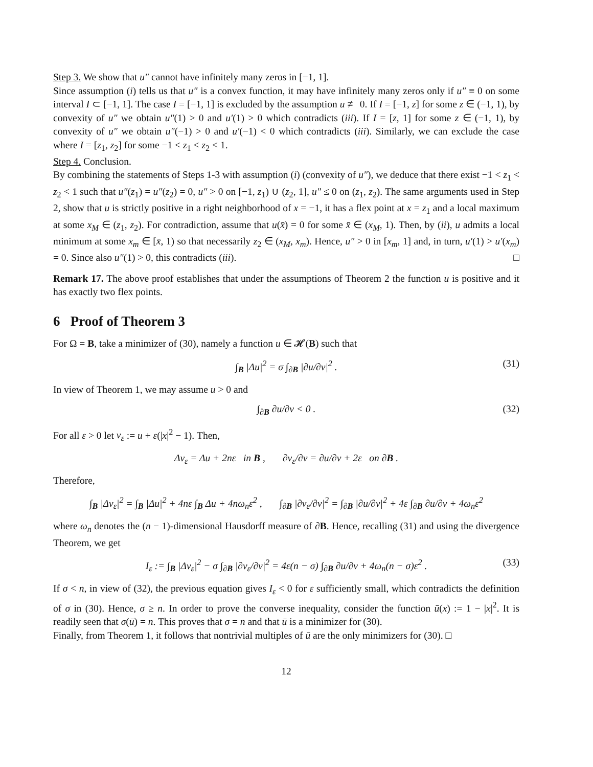Step 3. We show that u″ cannot have infinitely many zeros in [−1, 1].
Since assumption (i) tells us that u″ is a convex function, it may have infinitely many zeros only if u″ ≡ 0 on some interval I ⊂ [−1, 1]. The case I = [−1, 1] is excluded by the assumption u ≢ 0. If I = [−1, z] for some z ∈ (−1, 1), by convexity of u″ we obtain u″(1) > 0 and u′(1) > 0 which contradicts (iii). If I = [z, 1] for some z ∈ (−1, 1), by convexity of u″ we obtain u″(−1) > 0 and u′(−1) < 0 which contradicts (iii). Similarly, we can exclude the case where I = [z<sub>1</sub>, z<sub>2</sub>] for some −1 < z<sub>1</sub> < z<sub>2</sub> < 1.
Step 4. Conclusion.
By combining the statements of Steps 1-3 with assumption (i) (convexity of u″), we deduce that there exist −1 < z<sub>1</sub> < z<sub>2</sub> < 1 such that u″(z<sub>1</sub>) = u″(z<sub>2</sub>) = 0, u″ > 0 on [−1, z<sub>1</sub>) ∪ (z<sub>2</sub>, 1], u″ ≤ 0 on (z<sub>1</sub>, z<sub>2</sub>). The same arguments used in Step 2, show that u is strictly positive in a right neighborhood of x = −1, it has a flex point at x = z<sub>1</sub> and a local maximum at some x<sub>M</sub> ∈ (z<sub>1</sub>, z<sub>2</sub>). For contradiction, assume that u(x̄) = 0 for some x̄ ∈ (x<sub>M</sub>, 1). Then, by (ii), u admits a local minimum at some x<sub>m</sub> ∈ [x̄, 1) so that necessarily z<sub>2</sub> ∈ (x<sub>M</sub>, x<sub>m</sub>). Hence, u″ > 0 in [x<sub>m</sub>, 1] and, in turn, u′(1) > u′(x<sub>m</sub>) = 0. Since also u″(1) > 0, this contradicts (iii). □
Remark 17. The above proof establishes that under the assumptions of Theorem 2 the function u is positive and it has exactly two flex points.
6 Proof of Theorem 3
For Ω = B, take a minimizer of (30), namely a function u ∈ 𝓗(B) such that
∫<sub>B</sub> |Δu|<sup>2</sup> = σ ∫<sub>∂B</sub> |∂u/∂ν|<sup>2</sup> . (31)
In view of Theorem 1, we may assume u > 0 and
∫<sub>∂B</sub> ∂u/∂ν < 0 . (32)
For all ε > 0 let v<sub>ε</sub> := u + ε(|x|<sup>2</sup> − 1). Then,
Δv<sub>ε</sub> = Δu + 2nε in B , ∂v<sub>ε</sub>/∂ν = ∂u/∂ν + 2ε on ∂B .
Therefore,
∫<sub>B</sub> |Δv<sub>ε</sub>|<sup>2</sup> = ∫<sub>B</sub> |Δu|<sup>2</sup> + 4nε ∫<sub>B</sub> Δu + 4nω<sub>n</sub>ε<sup>2</sup> , ∫<sub>∂B</sub> |∂v<sub>ε</sub>/∂ν|<sup>2</sup> = ∫<sub>∂B</sub> |∂u/∂ν|<sup>2</sup> + 4ε ∫<sub>∂B</sub> ∂u/∂ν + 4ω<sub>n</sub>ε<sup>2</sup>
where ω<sub>n</sub> denotes the (n − 1)-dimensional Hausdorff measure of ∂B. Hence, recalling (31) and using the divergence Theorem, we get
I<sub>ε</sub> := ∫<sub>B</sub> |Δv<sub>ε</sub>|<sup>2</sup> − σ ∫<sub>∂B</sub> |∂v<sub>ε</sub>/∂ν|<sup>2</sup> = 4ε(n − σ) ∫<sub>∂B</sub> ∂u/∂ν + 4ω<sub>n</sub>(n − σ)ε<sup>2</sup> . (33)
If σ < n, in view of (32), the previous equation gives I<sub>ε</sub> < 0 for ε sufficiently small, which contradicts the definition of σ in (30). Hence, σ ≥ n. In order to prove the converse inequality, consider the function ū(x) := 1 − |x|<sup>2</sup>. It is readily seen that σ(ū) = n. This proves that σ = n and that ū is a minimizer for (30).
Finally, from Theorem 1, it follows that nontrivial multiples of ū are the only minimizers for (30). □
12